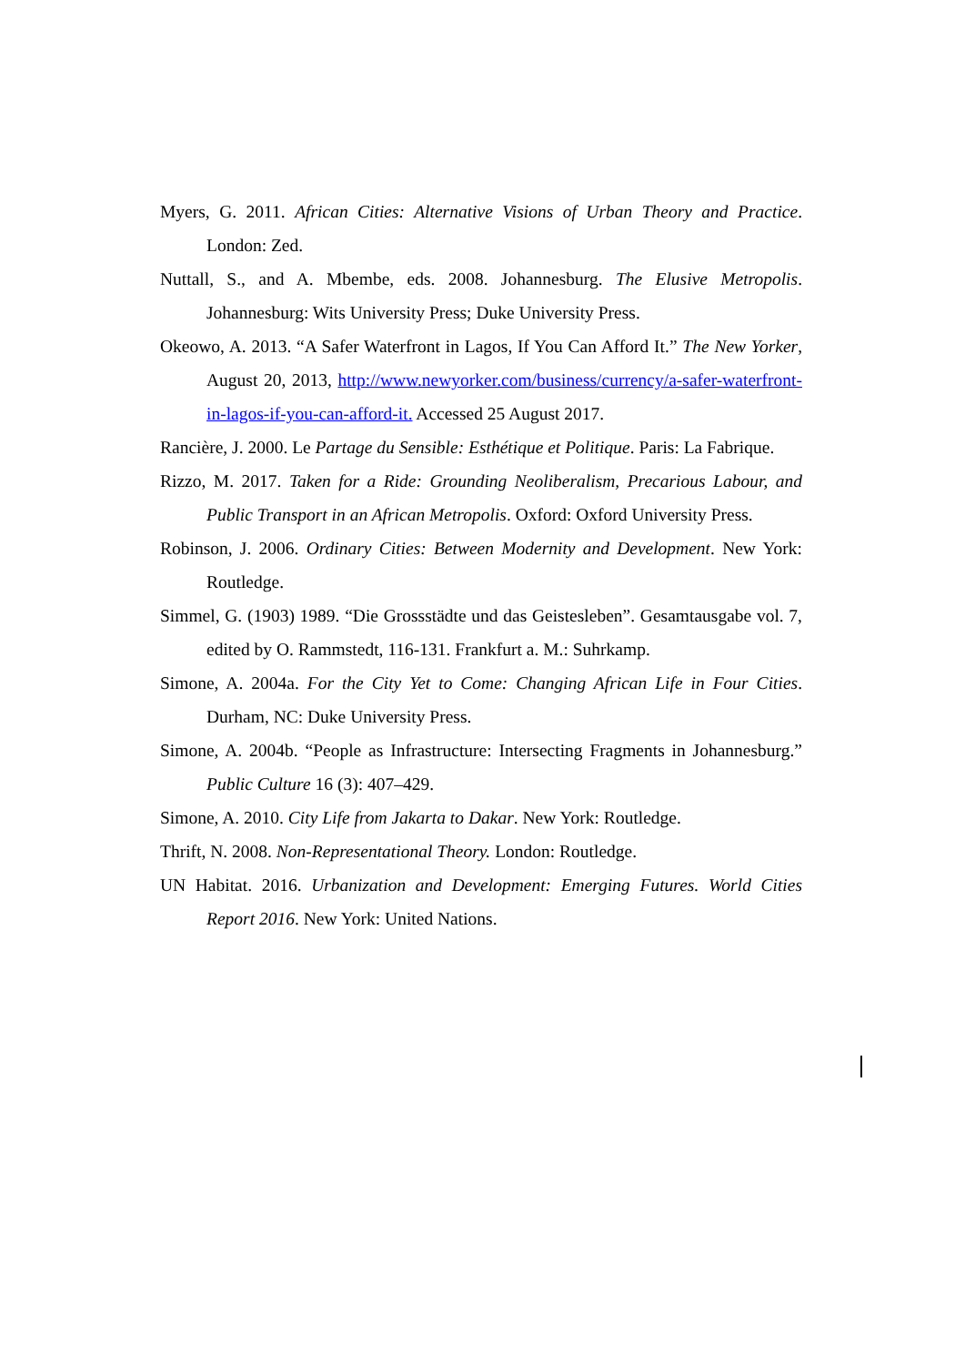Myers, G. 2011. African Cities: Alternative Visions of Urban Theory and Practice. London: Zed.
Nuttall, S., and A. Mbembe, eds. 2008. Johannesburg. The Elusive Metropolis. Johannesburg: Wits University Press; Duke University Press.
Okeowo, A. 2013. “A Safer Waterfront in Lagos, If You Can Afford It.” The New Yorker, August 20, 2013, http://www.newyorker.com/business/currency/a-safer-waterfront-in-lagos-if-you-can-afford-it. Accessed 25 August 2017.
Rancière, J. 2000. Le Partage du Sensible: Esthétique et Politique. Paris: La Fabrique.
Rizzo, M. 2017. Taken for a Ride: Grounding Neoliberalism, Precarious Labour, and Public Transport in an African Metropolis. Oxford: Oxford University Press.
Robinson, J. 2006. Ordinary Cities: Between Modernity and Development. New York: Routledge.
Simmel, G. (1903) 1989. “Die Grossstädte und das Geistesleben”. Gesamtausgabe vol. 7, edited by O. Rammstedt, 116-131. Frankfurt a. M.: Suhrkamp.
Simone, A. 2004a. For the City Yet to Come: Changing African Life in Four Cities. Durham, NC: Duke University Press.
Simone, A. 2004b. “People as Infrastructure: Intersecting Fragments in Johannesburg.” Public Culture 16 (3): 407–429.
Simone, A. 2010. City Life from Jakarta to Dakar. New York: Routledge.
Thrift, N. 2008. Non-Representational Theory. London: Routledge.
UN Habitat. 2016. Urbanization and Development: Emerging Futures. World Cities Report 2016. New York: United Nations.